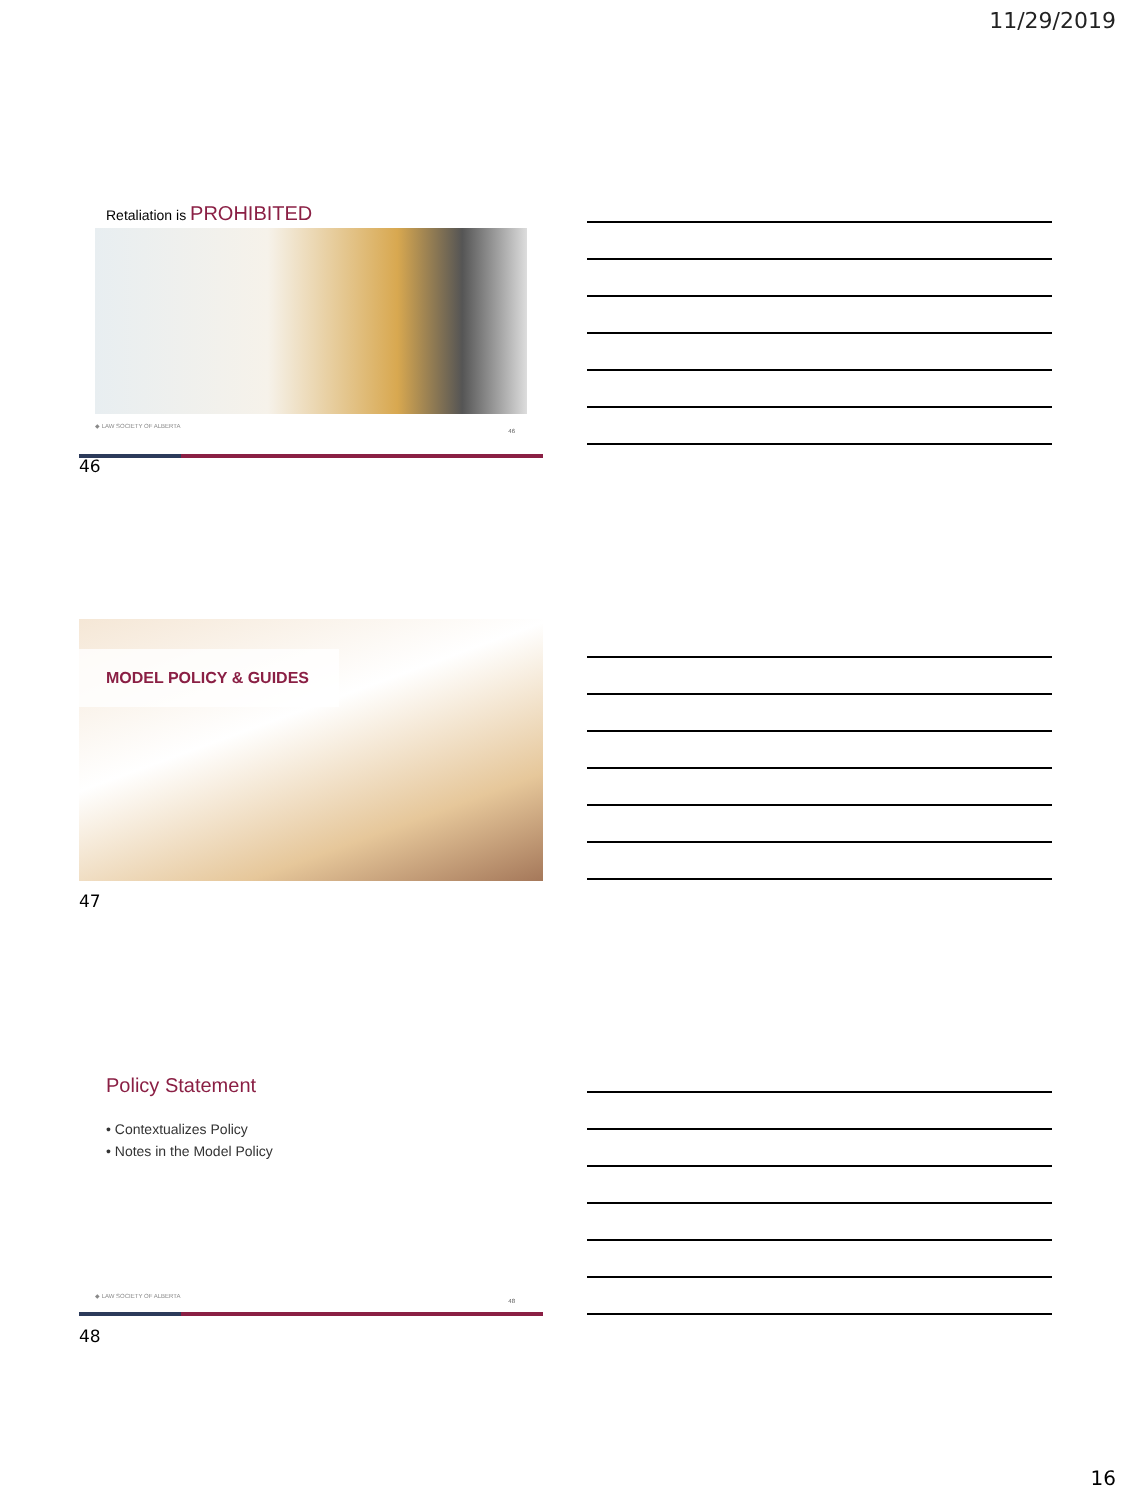11/29/2019
Retaliation is PROHIBITED
◆ LAW SOCIETY OF ALBERTA
46
46
MODEL POLICY & GUIDES
47
Policy Statement
• Contextualizes Policy
• Notes in the Model Policy
◆ LAW SOCIETY OF ALBERTA
48
48
16